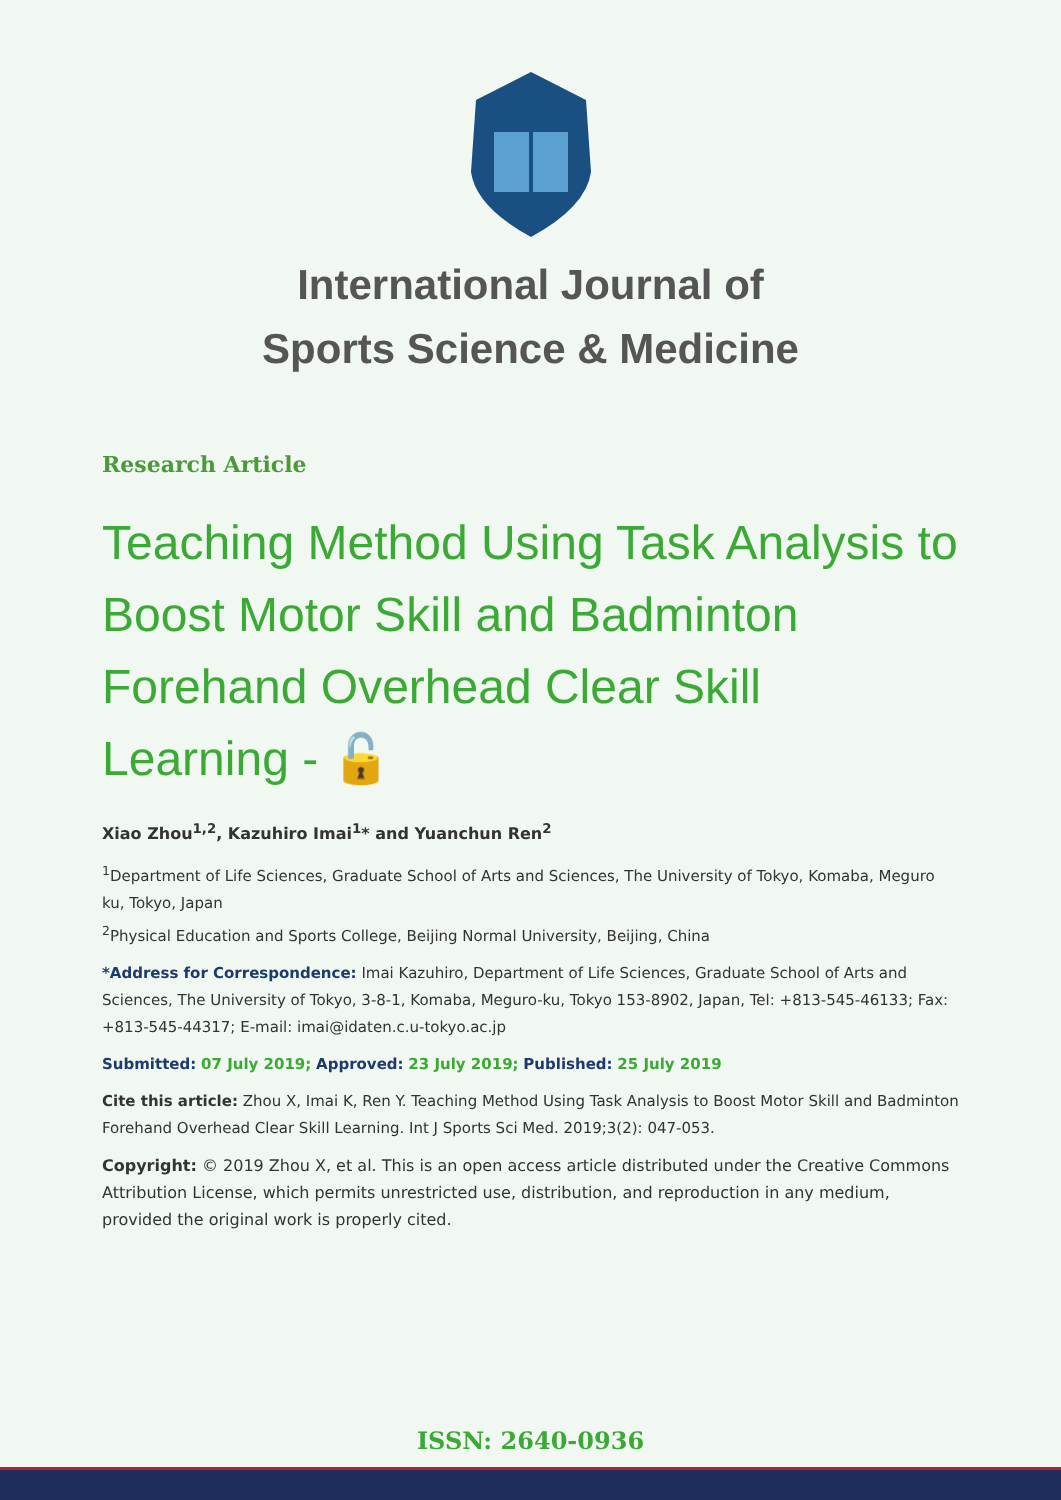International Journal of
Sports Science & Medicine
Research Article
Teaching Method Using Task Analysis to Boost Motor Skill and Badminton Forehand Overhead Clear Skill Learning - 🔓
Xiao Zhou<sup>1,2</sup>, Kazuhiro Imai<sup>1</sup>* and Yuanchun Ren<sup>2</sup>
<sup>1</sup> Department of Life Sciences, Graduate School of Arts and Sciences, The University of Tokyo, Komaba, Meguro ku, Tokyo, Japan
<sup>2</sup> Physical Education and Sports College, Beijing Normal University, Beijing, China
*Address for Correspondence: Imai Kazuhiro, Department of Life Sciences, Graduate School of Arts and Sciences, The University of Tokyo, 3-8-1, Komaba, Meguro-ku, Tokyo 153-8902, Japan, Tel: +813-545-46133; Fax: +813-545-44317; E-mail: imai@idaten.c.u-tokyo.ac.jp
Submitted: 07 July 2019; Approved: 23 July 2019; Published: 25 July 2019
Cite this article: Zhou X, Imai K, Ren Y. Teaching Method Using Task Analysis to Boost Motor Skill and Badminton Forehand Overhead Clear Skill Learning. Int J Sports Sci Med. 2019;3(2): 047-053.
Copyright: © 2019 Zhou X, et al. This is an open access article distributed under the Creative Commons Attribution License, which permits unrestricted use, distribution, and reproduction in any medium, provided the original work is properly cited.
ISSN: 2640-0936